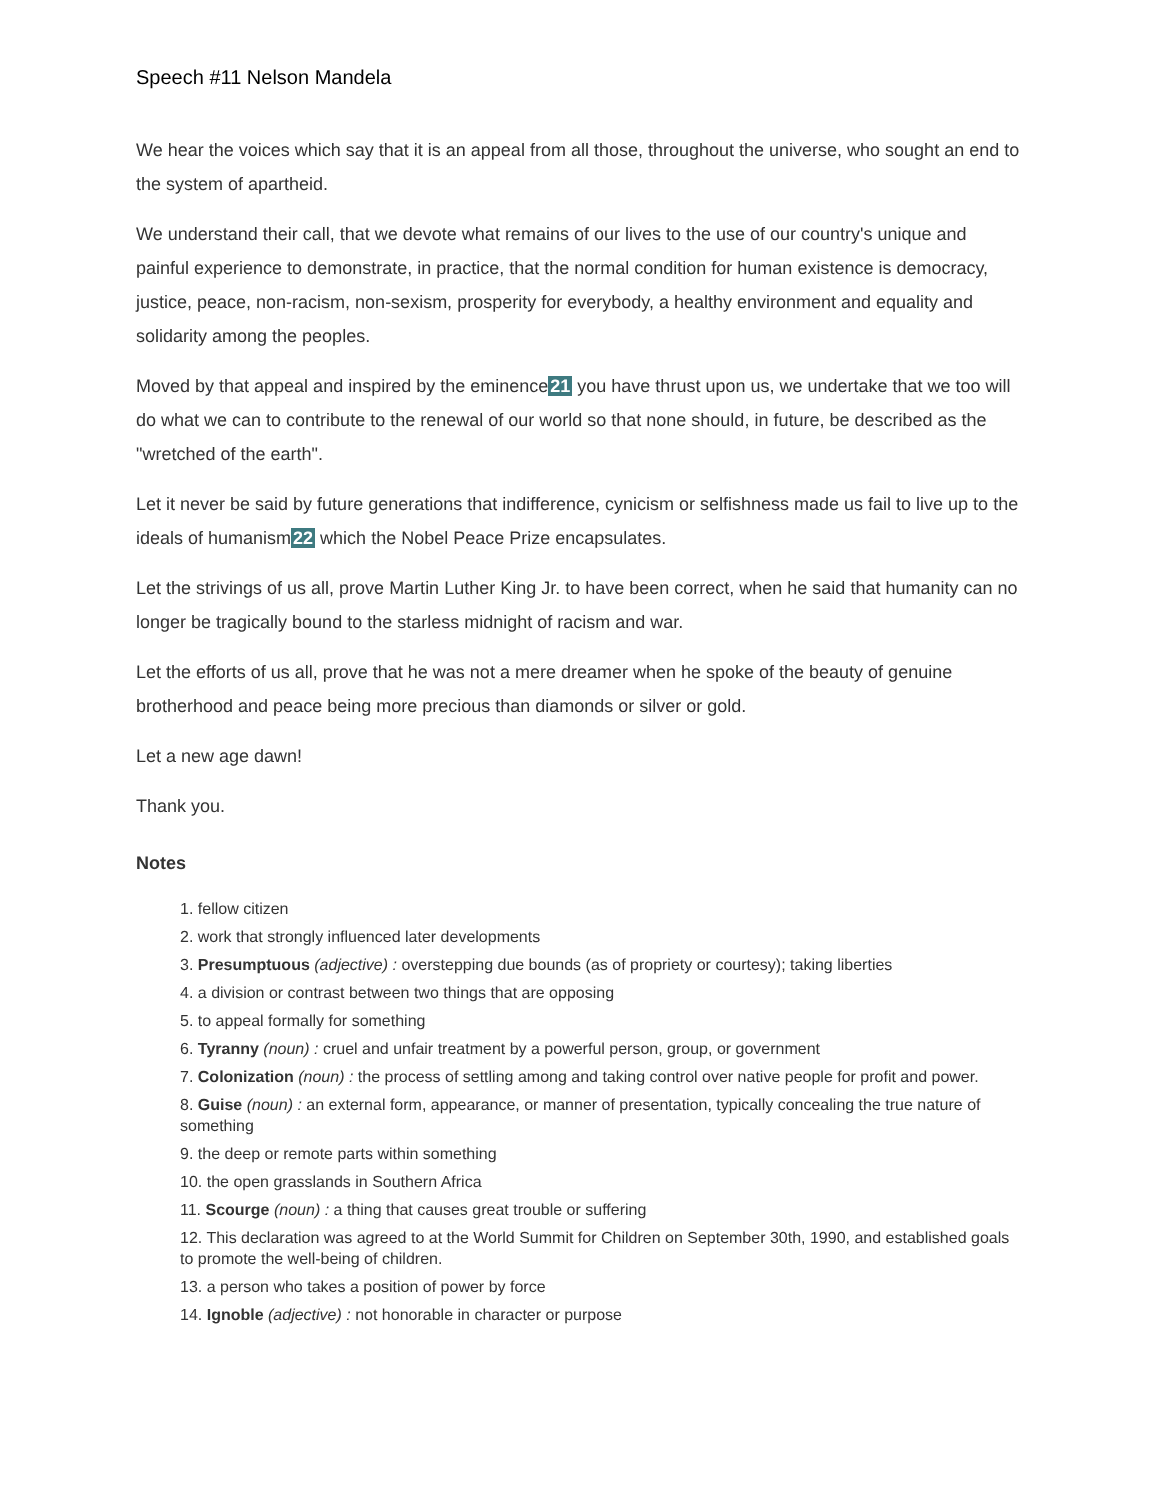Speech #11 Nelson Mandela
We hear the voices which say that it is an appeal from all those, throughout the universe, who sought an end to the system of apartheid.
We understand their call, that we devote what remains of our lives to the use of our country's unique and painful experience to demonstrate, in practice, that the normal condition for human existence is democracy, justice, peace, non-racism, non-sexism, prosperity for everybody, a healthy environment and equality and solidarity among the peoples.
Moved by that appeal and inspired by the eminence21 you have thrust upon us, we undertake that we too will do what we can to contribute to the renewal of our world so that none should, in future, be described as the "wretched of the earth".
Let it never be said by future generations that indifference, cynicism or selfishness made us fail to live up to the ideals of humanism22 which the Nobel Peace Prize encapsulates.
Let the strivings of us all, prove Martin Luther King Jr. to have been correct, when he said that humanity can no longer be tragically bound to the starless midnight of racism and war.
Let the efforts of us all, prove that he was not a mere dreamer when he spoke of the beauty of genuine brotherhood and peace being more precious than diamonds or silver or gold.
Let a new age dawn!
Thank you.
Notes
1. fellow citizen
2. work that strongly influenced later developments
3. Presumptuous (adjective) : overstepping due bounds (as of propriety or courtesy); taking liberties
4. a division or contrast between two things that are opposing
5. to appeal formally for something
6. Tyranny (noun) : cruel and unfair treatment by a powerful person, group, or government
7. Colonization (noun) : the process of settling among and taking control over native people for profit and power.
8. Guise (noun) : an external form, appearance, or manner of presentation, typically concealing the true nature of something
9. the deep or remote parts within something
10. the open grasslands in Southern Africa
11. Scourge (noun) : a thing that causes great trouble or suffering
12. This declaration was agreed to at the World Summit for Children on September 30th, 1990, and established goals to promote the well-being of children.
13. a person who takes a position of power by force
14. Ignoble (adjective) : not honorable in character or purpose